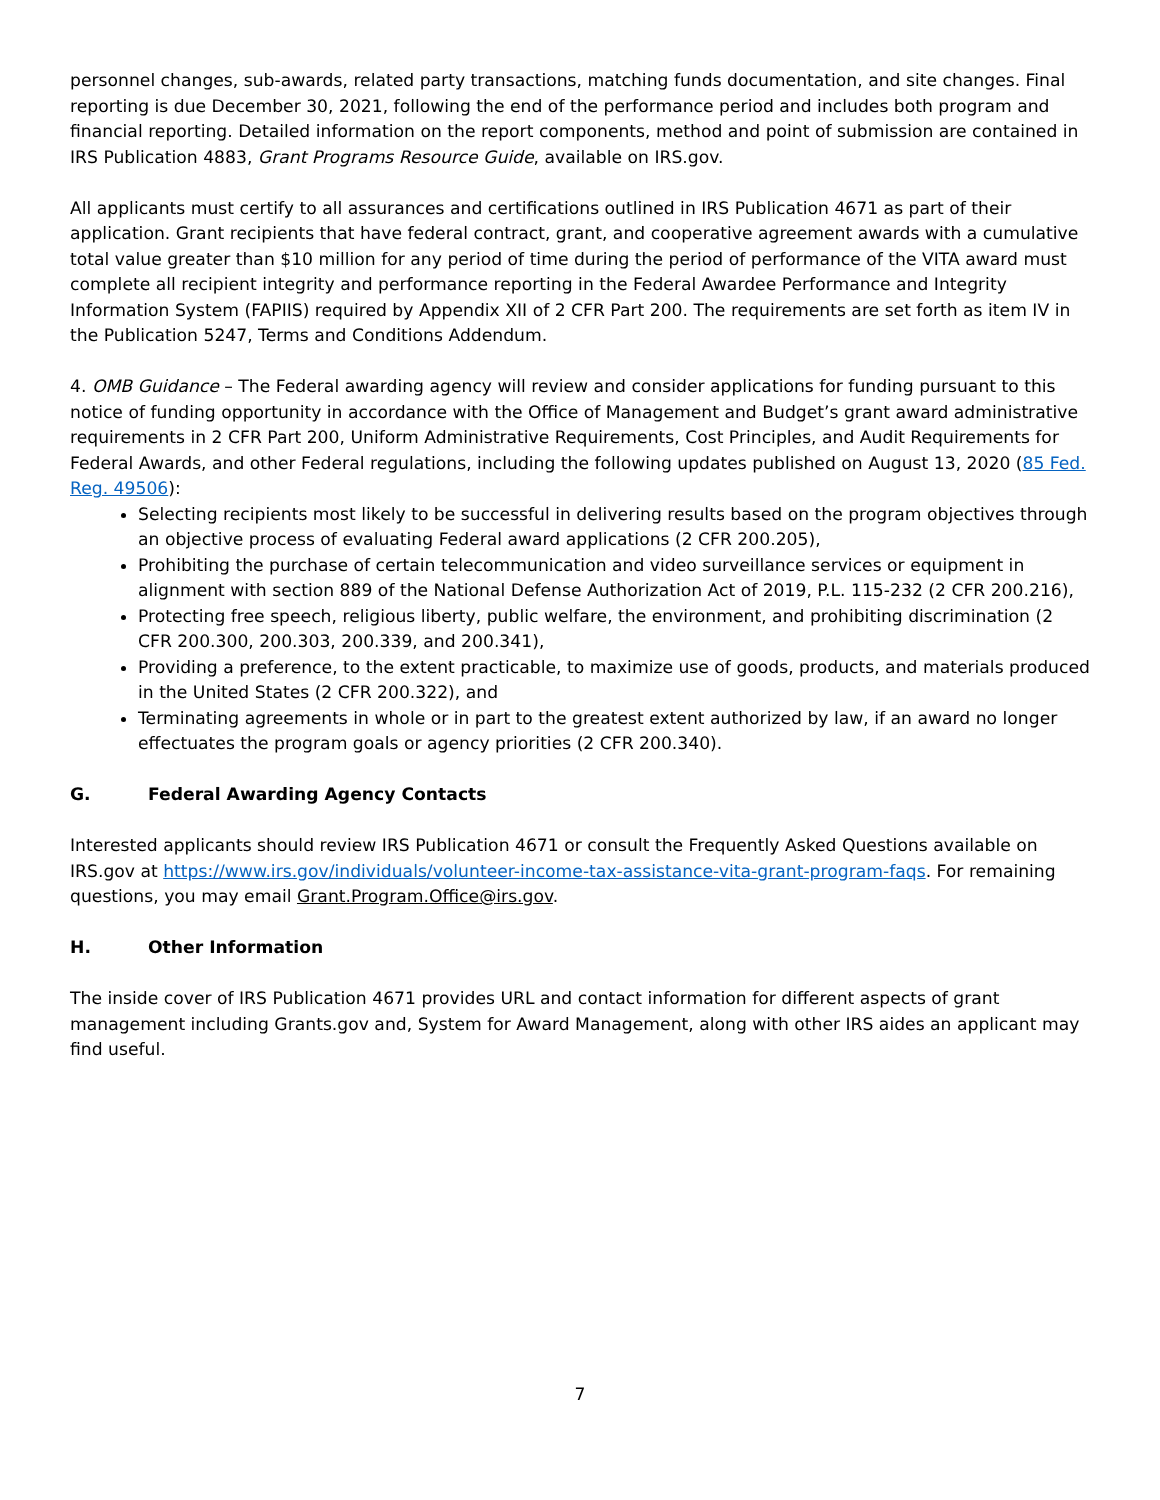personnel changes, sub-awards, related party transactions, matching funds documentation, and site changes. Final reporting is due December 30, 2021, following the end of the performance period and includes both program and financial reporting. Detailed information on the report components, method and point of submission are contained in IRS Publication 4883, Grant Programs Resource Guide, available on IRS.gov.
All applicants must certify to all assurances and certifications outlined in IRS Publication 4671 as part of their application. Grant recipients that have federal contract, grant, and cooperative agreement awards with a cumulative total value greater than $10 million for any period of time during the period of performance of the VITA award must complete all recipient integrity and performance reporting in the Federal Awardee Performance and Integrity Information System (FAPIIS) required by Appendix XII of 2 CFR Part 200. The requirements are set forth as item IV in the Publication 5247, Terms and Conditions Addendum.
4. OMB Guidance – The Federal awarding agency will review and consider applications for funding pursuant to this notice of funding opportunity in accordance with the Office of Management and Budget’s grant award administrative requirements in 2 CFR Part 200, Uniform Administrative Requirements, Cost Principles, and Audit Requirements for Federal Awards, and other Federal regulations, including the following updates published on August 13, 2020 (85 Fed. Reg. 49506):
Selecting recipients most likely to be successful in delivering results based on the program objectives through an objective process of evaluating Federal award applications (2 CFR 200.205),
Prohibiting the purchase of certain telecommunication and video surveillance services or equipment in alignment with section 889 of the National Defense Authorization Act of 2019, P.L. 115-232 (2 CFR 200.216),
Protecting free speech, religious liberty, public welfare, the environment, and prohibiting discrimination (2 CFR 200.300, 200.303, 200.339, and 200.341),
Providing a preference, to the extent practicable, to maximize use of goods, products, and materials produced in the United States (2 CFR 200.322), and
Terminating agreements in whole or in part to the greatest extent authorized by law, if an award no longer effectuates the program goals or agency priorities (2 CFR 200.340).
G. Federal Awarding Agency Contacts
Interested applicants should review IRS Publication 4671 or consult the Frequently Asked Questions available on IRS.gov at https://www.irs.gov/individuals/volunteer-income-tax-assistance-vita-grant-program-faqs. For remaining questions, you may email Grant.Program.Office@irs.gov.
H. Other Information
The inside cover of IRS Publication 4671 provides URL and contact information for different aspects of grant management including Grants.gov and, System for Award Management, along with other IRS aides an applicant may find useful.
7